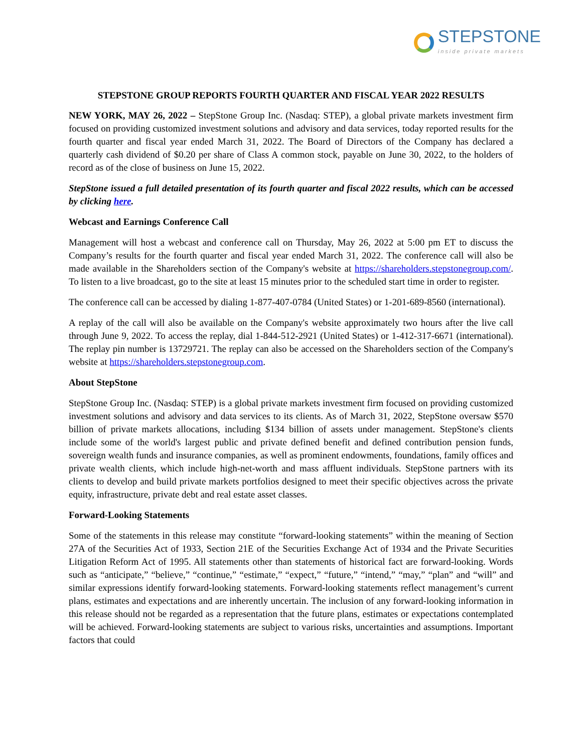STEPSTONE
inside private markets
STEPSTONE GROUP REPORTS FOURTH QUARTER AND FISCAL YEAR 2022 RESULTS
NEW YORK, MAY 26, 2022 – StepStone Group Inc. (Nasdaq: STEP), a global private markets investment firm focused on providing customized investment solutions and advisory and data services, today reported results for the fourth quarter and fiscal year ended March 31, 2022. The Board of Directors of the Company has declared a quarterly cash dividend of $0.20 per share of Class A common stock, payable on June 30, 2022, to the holders of record as of the close of business on June 15, 2022.
StepStone issued a full detailed presentation of its fourth quarter and fiscal 2022 results, which can be accessed by clicking here.
Webcast and Earnings Conference Call
Management will host a webcast and conference call on Thursday, May 26, 2022 at 5:00 pm ET to discuss the Company’s results for the fourth quarter and fiscal year ended March 31, 2022. The conference call will also be made available in the Shareholders section of the Company's website at https://shareholders.stepstonegroup.com/. To listen to a live broadcast, go to the site at least 15 minutes prior to the scheduled start time in order to register.
The conference call can be accessed by dialing 1-877-407-0784 (United States) or 1-201-689-8560 (international).
A replay of the call will also be available on the Company's website approximately two hours after the live call through June 9, 2022. To access the replay, dial 1-844-512-2921 (United States) or 1-412-317-6671 (international). The replay pin number is 13729721. The replay can also be accessed on the Shareholders section of the Company's website at https://shareholders.stepstonegroup.com.
About StepStone
StepStone Group Inc. (Nasdaq: STEP) is a global private markets investment firm focused on providing customized investment solutions and advisory and data services to its clients. As of March 31, 2022, StepStone oversaw $570 billion of private markets allocations, including $134 billion of assets under management. StepStone's clients include some of the world's largest public and private defined benefit and defined contribution pension funds, sovereign wealth funds and insurance companies, as well as prominent endowments, foundations, family offices and private wealth clients, which include high-net-worth and mass affluent individuals. StepStone partners with its clients to develop and build private markets portfolios designed to meet their specific objectives across the private equity, infrastructure, private debt and real estate asset classes.
Forward-Looking Statements
Some of the statements in this release may constitute “forward-looking statements” within the meaning of Section 27A of the Securities Act of 1933, Section 21E of the Securities Exchange Act of 1934 and the Private Securities Litigation Reform Act of 1995. All statements other than statements of historical fact are forward-looking. Words such as “anticipate,” “believe,” “continue,” “estimate,” “expect,” “future,” “intend,” “may,” “plan” and “will” and similar expressions identify forward-looking statements. Forward-looking statements reflect management’s current plans, estimates and expectations and are inherently uncertain. The inclusion of any forward-looking information in this release should not be regarded as a representation that the future plans, estimates or expectations contemplated will be achieved. Forward-looking statements are subject to various risks, uncertainties and assumptions. Important factors that could